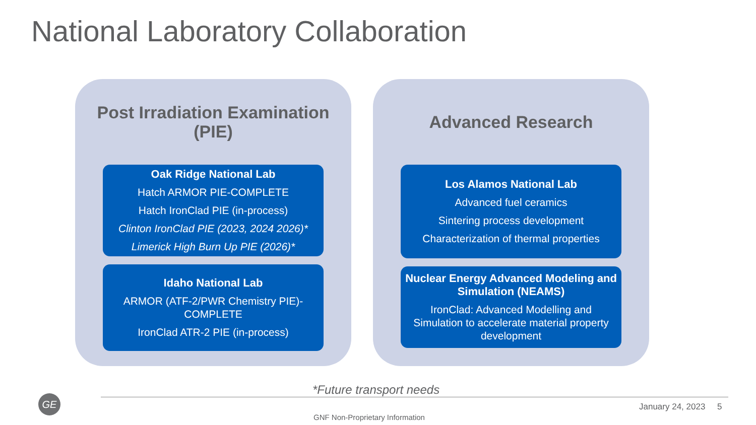National Laboratory Collaboration
Post Irradiation Examination
(PIE)
Oak Ridge National Lab
Hatch ARMOR PIE-COMPLETE
Hatch IronClad PIE (in-process)
Clinton IronClad PIE (2023, 2024 2026)*
Limerick High Burn Up PIE (2026)*
Idaho National Lab
ARMOR (ATF-2/PWR Chemistry PIE)-COMPLETE
IronClad ATR-2 PIE (in-process)
Advanced Research
Los Alamos National Lab
Advanced fuel ceramics
Sintering process development
Characterization of thermal properties
Nuclear Energy Advanced Modeling and Simulation (NEAMS)
IronClad: Advanced Modelling and Simulation to accelerate material property development
*Future transport needs
GE
GNF Non-Proprietary Information
January 24, 2023 5